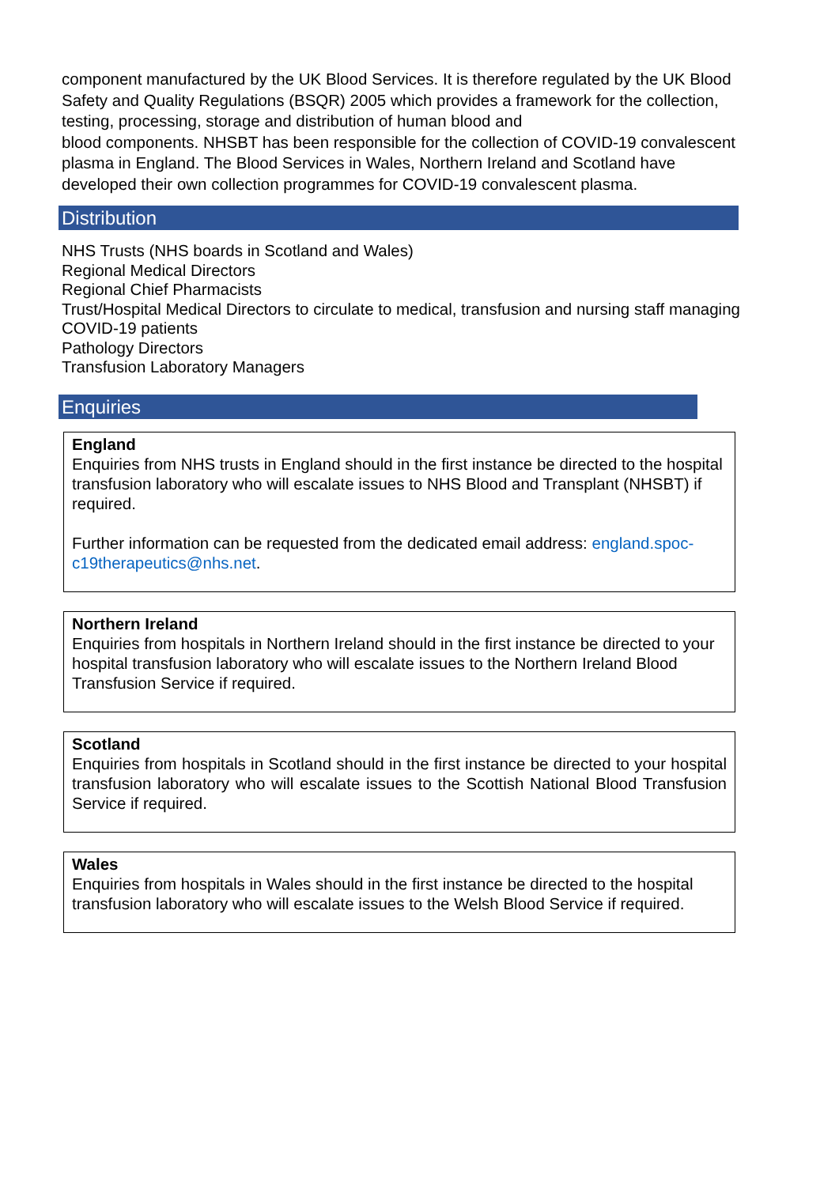component manufactured by the UK Blood Services. It is therefore regulated by the UK Blood Safety and Quality Regulations (BSQR) 2005 which provides a framework for the collection, testing, processing, storage and distribution of human blood and
blood components. NHSBT has been responsible for the collection of COVID-19 convalescent plasma in England. The Blood Services in Wales, Northern Ireland and Scotland have developed their own collection programmes for COVID-19 convalescent plasma.
Distribution
NHS Trusts (NHS boards in Scotland and Wales)
Regional Medical Directors
Regional Chief Pharmacists
Trust/Hospital Medical Directors to circulate to medical, transfusion and nursing staff managing COVID-19 patients
Pathology Directors
Transfusion Laboratory Managers
Enquiries
England
Enquiries from NHS trusts in England should in the first instance be directed to the hospital transfusion laboratory who will escalate issues to NHS Blood and Transplant (NHSBT) if required.
Further information can be requested from the dedicated email address: england.spoc-c19therapeutics@nhs.net.
Northern Ireland
Enquiries from hospitals in Northern Ireland should in the first instance be directed to your hospital transfusion laboratory who will escalate issues to the Northern Ireland Blood Transfusion Service if required.
Scotland
Enquiries from hospitals in Scotland should in the first instance be directed to your hospital transfusion laboratory who will escalate issues to the Scottish National Blood Transfusion Service if required.
Wales
Enquiries from hospitals in Wales should in the first instance be directed to the hospital transfusion laboratory who will escalate issues to the Welsh Blood Service if required.